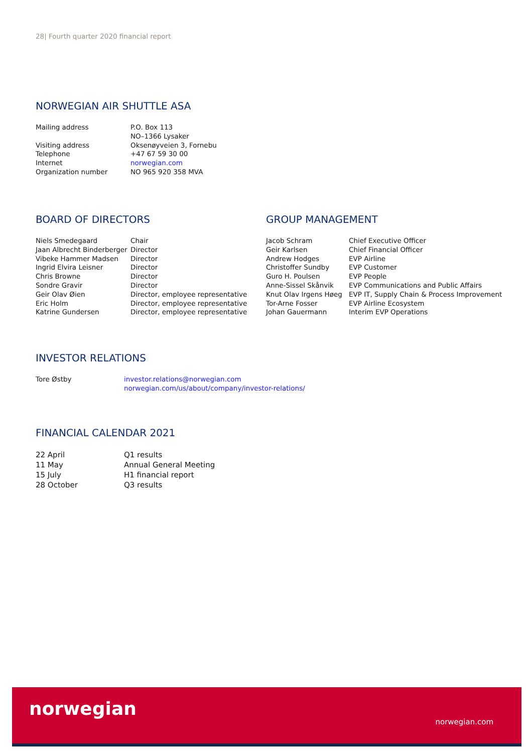28| Fourth quarter 2020 financial report
NORWEGIAN AIR SHUTTLE ASA
| Mailing address | P.O. Box 113 NO–1366 Lysaker |
| Visiting address | Oksenøyveien 3, Fornebu |
| Telephone | +47 67 59 30 00 |
| Internet | norwegian.com |
| Organization number | NO 965 920 358 MVA |
BOARD OF DIRECTORS
| Niels Smedegaard | Chair |
| Jaan Albrecht Binderberger | Director |
| Vibeke Hammer Madsen | Director |
| Ingrid Elvira Leisner | Director |
| Chris Browne | Director |
| Sondre Gravir | Director |
| Geir Olav Øien | Director, employee representative |
| Eric Holm | Director, employee representative |
| Katrine Gundersen | Director, employee representative |
GROUP MANAGEMENT
| Jacob Schram | Chief Executive Officer |
| Geir Karlsen | Chief Financial Officer |
| Andrew Hodges | EVP Airline |
| Christoffer Sundby | EVP Customer |
| Guro H. Poulsen | EVP People |
| Anne-Sissel Skånvik | EVP Communications and Public Affairs |
| Knut Olav Irgens Høeg | EVP IT, Supply Chain & Process Improvement |
| Tor-Arne Fosser | EVP Airline Ecosystem |
| Johan Gauermann | Interim EVP Operations |
INVESTOR RELATIONS
| Tore Østby | investor.relations@norwegian.com norwegian.com/us/about/company/investor-relations/ |
FINANCIAL CALENDAR 2021
| 22 April | Q1 results |
| 11 May | Annual General Meeting |
| 15 July | H1 financial report |
| 28 October | Q3 results |
norwegian
norwegian.com